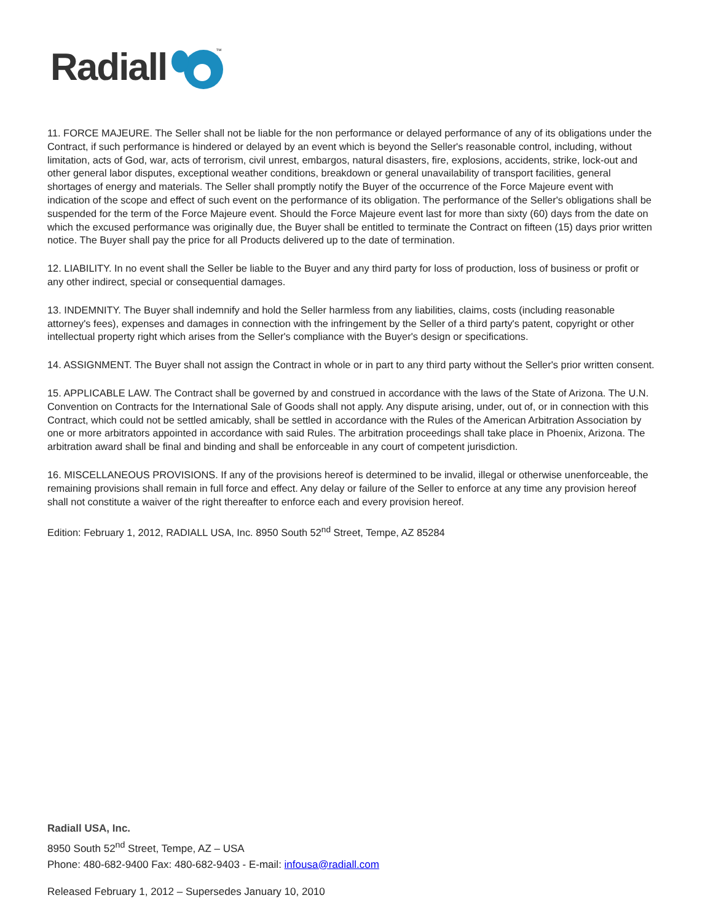Radiall
™
11. FORCE MAJEURE. The Seller shall not be liable for the non performance or delayed performance of any of its obligations under the Contract, if such performance is hindered or delayed by an event which is beyond the Seller's reasonable control, including, without limitation, acts of God, war, acts of terrorism, civil unrest, embargos, natural disasters, fire, explosions, accidents, strike, lock-out and other general labor disputes, exceptional weather conditions, breakdown or general unavailability of transport facilities, general shortages of energy and materials. The Seller shall promptly notify the Buyer of the occurrence of the Force Majeure event with indication of the scope and effect of such event on the performance of its obligation. The performance of the Seller's obligations shall be suspended for the term of the Force Majeure event. Should the Force Majeure event last for more than sixty (60) days from the date on which the excused performance was originally due, the Buyer shall be entitled to terminate the Contract on fifteen (15) days prior written notice. The Buyer shall pay the price for all Products delivered up to the date of termination.
12. LIABILITY. In no event shall the Seller be liable to the Buyer and any third party for loss of production, loss of business or profit or any other indirect, special or consequential damages.
13. INDEMNITY. The Buyer shall indemnify and hold the Seller harmless from any liabilities, claims, costs (including reasonable attorney's fees), expenses and damages in connection with the infringement by the Seller of a third party's patent, copyright or other intellectual property right which arises from the Seller's compliance with the Buyer's design or specifications.
14. ASSIGNMENT. The Buyer shall not assign the Contract in whole or in part to any third party without the Seller's prior written consent.
15. APPLICABLE LAW. The Contract shall be governed by and construed in accordance with the laws of the State of Arizona. The U.N. Convention on Contracts for the International Sale of Goods shall not apply. Any dispute arising, under, out of, or in connection with this Contract, which could not be settled amicably, shall be settled in accordance with the Rules of the American Arbitration Association by one or more arbitrators appointed in accordance with said Rules. The arbitration proceedings shall take place in Phoenix, Arizona. The arbitration award shall be final and binding and shall be enforceable in any court of competent jurisdiction.
16. MISCELLANEOUS PROVISIONS. If any of the provisions hereof is determined to be invalid, illegal or otherwise unenforceable, the remaining provisions shall remain in full force and effect. Any delay or failure of the Seller to enforce at any time any provision hereof shall not constitute a waiver of the right thereafter to enforce each and every provision hereof.
Edition: February 1, 2012, RADIALL USA, Inc. 8950 South 52<sup>nd</sup> Street, Tempe, AZ 85284
Radiall USA, Inc.
8950 South 52<sup>nd</sup> Street, Tempe, AZ – USA
Phone: 480-682-9400 Fax: 480-682-9403 - E-mail: infousa@radiall.com
Released February 1, 2012 – Supersedes January 10, 2010